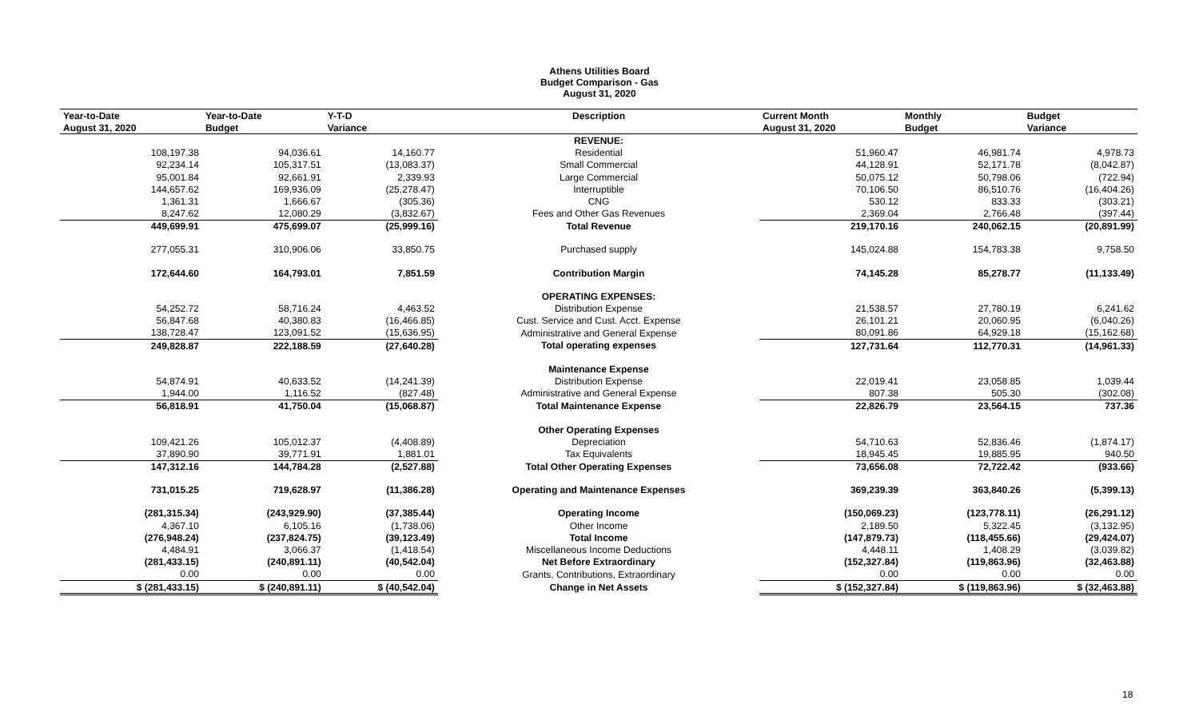Athens Utilities Board
Budget Comparison - Gas
August 31, 2020
| Year-to-Date | Year-to-Date | Y-T-D | Description | Current Month | Monthly | Budget |
| --- | --- | --- | --- | --- | --- | --- |
| August 31, 2020 | Budget | Variance | | August 31, 2020 | Budget | Variance |
| | | | REVENUE: | | | |
| 108,197.38 | 94,036.61 | 14,160.77 | Residential | 51,960.47 | 46,981.74 | 4,978.73 |
| 92,234.14 | 105,317.51 | (13,083.37) | Small Commercial | 44,128.91 | 52,171.78 | (8,042.87) |
| 95,001.84 | 92,661.91 | 2,339.93 | Large Commercial | 50,075.12 | 50,798.06 | (722.94) |
| 144,657.62 | 169,936.09 | (25,278.47) | Interruptible | 70,106.50 | 86,510.76 | (16,404.26) |
| 1,361.31 | 1,666.67 | (305.36) | CNG | 530.12 | 833.33 | (303.21) |
| 8,247.62 | 12,080.29 | (3,832.67) | Fees and Other Gas Revenues | 2,369.04 | 2,766.48 | (397.44) |
| 449,699.91 | 475,699.07 | (25,999.16) | Total Revenue | 219,170.16 | 240,062.15 | (20,891.99) |
| 277,055.31 | 310,906.06 | 33,850.75 | Purchased supply | 145,024.88 | 154,783.38 | 9,758.50 |
| 172,644.60 | 164,793.01 | 7,851.59 | Contribution Margin | 74,145.28 | 85,278.77 | (11,133.49) |
| | | | OPERATING EXPENSES: | | | |
| 54,252.72 | 58,716.24 | 4,463.52 | Distribution Expense | 21,538.57 | 27,780.19 | 6,241.62 |
| 56,847.68 | 40,380.83 | (16,466.85) | Cust. Service and Cust. Acct. Expense | 26,101.21 | 20,060.95 | (6,040.26) |
| 138,728.47 | 123,091.52 | (15,636.95) | Administrative and General Expense | 80,091.86 | 64,929.18 | (15,162.68) |
| 249,828.87 | 222,188.59 | (27,640.28) | Total operating expenses | 127,731.64 | 112,770.31 | (14,961.33) |
| | | | Maintenance Expense | | | |
| 54,874.91 | 40,633.52 | (14,241.39) | Distribution Expense | 22,019.41 | 23,058.85 | 1,039.44 |
| 1,944.00 | 1,116.52 | (827.48) | Administrative and General Expense | 807.38 | 505.30 | (302.08) |
| 56,818.91 | 41,750.04 | (15,068.87) | Total Maintenance Expense | 22,826.79 | 23,564.15 | 737.36 |
| | | | Other Operating Expenses | | | |
| 109,421.26 | 105,012.37 | (4,408.89) | Depreciation | 54,710.63 | 52,836.46 | (1,874.17) |
| 37,890.90 | 39,771.91 | 1,881.01 | Tax Equivalents | 18,945.45 | 19,885.95 | 940.50 |
| 147,312.16 | 144,784.28 | (2,527.88) | Total Other Operating Expenses | 73,656.08 | 72,722.42 | (933.66) |
| 731,015.25 | 719,628.97 | (11,386.28) | Operating and Maintenance Expenses | 369,239.39 | 363,840.26 | (5,399.13) |
| (281,315.34) | (243,929.90) | (37,385.44) | Operating Income | (150,069.23) | (123,778.11) | (26,291.12) |
| 4,367.10 | 6,105.16 | (1,738.06) | Other Income | 2,189.50 | 5,322.45 | (3,132.95) |
| (276,948.24) | (237,824.75) | (39,123.49) | Total Income | (147,879.73) | (118,455.66) | (29,424.07) |
| 4,484.91 | 3,066.37 | (1,418.54) | Miscellaneous Income Deductions | 4,448.11 | 1,408.29 | (3,039.82) |
| (281,433.15) | (240,891.11) | (40,542.04) | Net Before Extraordinary | (152,327.84) | (119,863.96) | (32,463.88) |
| 0.00 | 0.00 | 0.00 | Grants, Contributions, Extraordinary | 0.00 | 0.00 | 0.00 |
| $ (281,433.15) | $ (240,891.11) | $ (40,542.04) | Change in Net Assets | $ (152,327.84) | $ (119,863.96) | $ (32,463.88) |
18